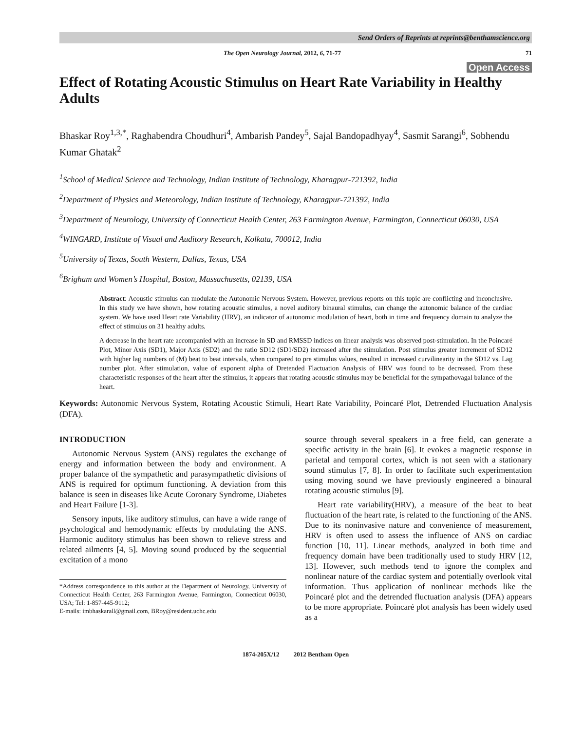Send Orders of Reprints at reprints@benthamscience.org
The Open Neurology Journal, 2012, 6, 71-77 71
Open Access
Effect of Rotating Acoustic Stimulus on Heart Rate Variability in Healthy Adults
Bhaskar Roy<sup>1,3,*</sup>, Raghabendra Choudhuri<sup>4</sup>, Ambarish Pandey<sup>5</sup>, Sajal Bandopadhyay<sup>4</sup>, Sasmit Sarangi<sup>6</sup>, Sobhendu Kumar Ghatak<sup>2</sup>
<sup>1</sup> School of Medical Science and Technology, Indian Institute of Technology, Kharagpur-721392, India
<sup>2</sup> Department of Physics and Meteorology, Indian Institute of Technology, Kharagpur-721392, India
<sup>3</sup> Department of Neurology, University of Connecticut Health Center, 263 Farmington Avenue, Farmington, Connecticut 06030, USA
<sup>4</sup> WINGARD, Institute of Visual and Auditory Research, Kolkata, 700012, India
<sup>5</sup> University of Texas, South Western, Dallas, Texas, USA
<sup>6</sup> Brigham and Women’s Hospital, Boston, Massachusetts, 02139, USA
Abstract: Acoustic stimulus can modulate the Autonomic Nervous System. However, previous reports on this topic are conflicting and inconclusive. In this study we have shown, how rotating acoustic stimulus, a novel auditory binaural stimulus, can change the autonomic balance of the cardiac system. We have used Heart rate Variability (HRV), an indicator of autonomic modulation of heart, both in time and frequency domain to analyze the effect of stimulus on 31 healthy adults.
A decrease in the heart rate accompanied with an increase in SD and RMSSD indices on linear analysis was observed post-stimulation. In the Poincaré Plot, Minor Axis (SD1), Major Axis (SD2) and the ratio SD12 (SD1/SD2) increased after the stimulation. Post stimulus greater increment of SD12 with higher lag numbers of (M) beat to beat intervals, when compared to pre stimulus values, resulted in increased curvilinearity in the SD12 vs. Lag number plot. After stimulation, value of exponent alpha of Dretended Flactuation Analysis of HRV was found to be decreased. From these characteristic responses of the heart after the stimulus, it appears that rotating acoustic stimulus may be beneficial for the sympathovagal balance of the heart.
Keywords: Autonomic Nervous System, Rotating Acoustic Stimuli, Heart Rate Variability, Poincaré Plot, Detrended Fluctuation Analysis (DFA).
INTRODUCTION
Autonomic Nervous System (ANS) regulates the exchange of energy and information between the body and environment. A proper balance of the sympathetic and parasympathetic divisions of ANS is required for optimum functioning. A deviation from this balance is seen in diseases like Acute Coronary Syndrome, Diabetes and Heart Failure [1-3].
Sensory inputs, like auditory stimulus, can have a wide range of psychological and hemodynamic effects by modulating the ANS. Harmonic auditory stimulus has been shown to relieve stress and related ailments [4, 5]. Moving sound produced by the sequential excitation of a mono
*Address correspondence to this author at the Department of Neurology, University of Connecticut Health Center, 263 Farmington Avenue, Farmington, Connecticut 06030, USA; Tel: 1-857-445-9112;
E-mails: imbhaskarall@gmail.com, BRoy@resident.uchc.edu
source through several speakers in a free field, can generate a specific activity in the brain [6]. It evokes a magnetic response in parietal and temporal cortex, which is not seen with a stationary sound stimulus [7, 8]. In order to facilitate such experimentation using moving sound we have previously engineered a binaural rotating acoustic stimulus [9].
Heart rate variability(HRV), a measure of the beat to beat fluctuation of the heart rate, is related to the functioning of the ANS. Due to its noninvasive nature and convenience of measurement, HRV is often used to assess the influence of ANS on cardiac function [10, 11]. Linear methods, analyzed in both time and frequency domain have been traditionally used to study HRV [12, 13]. However, such methods tend to ignore the complex and nonlinear nature of the cardiac system and potentially overlook vital information. Thus application of nonlinear methods like the Poincaré plot and the detrended fluctuation analysis (DFA) appears to be more appropriate. Poincaré plot analysis has been widely used as a
1874-205X/12 2012 Bentham Open